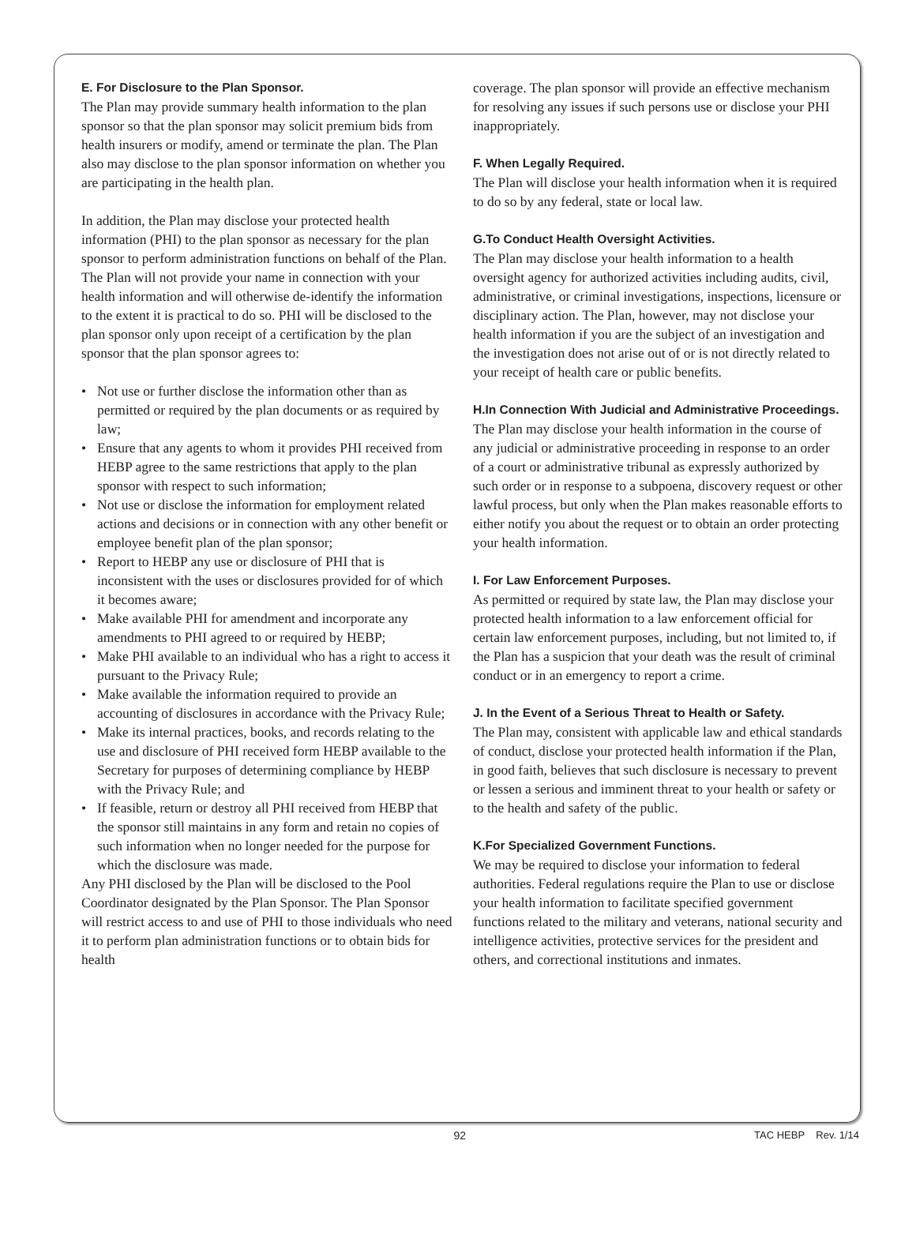E. For Disclosure to the Plan Sponsor.
The Plan may provide summary health information to the plan sponsor so that the plan sponsor may solicit premium bids from health insurers or modify, amend or terminate the plan. The Plan also may disclose to the plan sponsor information on whether you are participating in the health plan.
In addition, the Plan may disclose your protected health information (PHI) to the plan sponsor as necessary for the plan sponsor to perform administration functions on behalf of the Plan. The Plan will not provide your name in connection with your health information and will otherwise de-identify the information to the extent it is practical to do so. PHI will be disclosed to the plan sponsor only upon receipt of a certification by the plan sponsor that the plan sponsor agrees to:
• Not use or further disclose the information other than as permitted or required by the plan documents or as required by law;
• Ensure that any agents to whom it provides PHI received from HEBP agree to the same restrictions that apply to the plan sponsor with respect to such information;
• Not use or disclose the information for employment related actions and decisions or in connection with any other benefit or employee benefit plan of the plan sponsor;
• Report to HEBP any use or disclosure of PHI that is inconsistent with the uses or disclosures provided for of which it becomes aware;
• Make available PHI for amendment and incorporate any amendments to PHI agreed to or required by HEBP;
• Make PHI available to an individual who has a right to access it pursuant to the Privacy Rule;
• Make available the information required to provide an accounting of disclosures in accordance with the Privacy Rule;
• Make its internal practices, books, and records relating to the use and disclosure of PHI received form HEBP available to the Secretary for purposes of determining compliance by HEBP with the Privacy Rule; and
• If feasible, return or destroy all PHI received from HEBP that the sponsor still maintains in any form and retain no copies of such information when no longer needed for the purpose for which the disclosure was made.
Any PHI disclosed by the Plan will be disclosed to the Pool Coordinator designated by the Plan Sponsor. The Plan Sponsor will restrict access to and use of PHI to those individuals who need it to perform plan administration functions or to obtain bids for health
coverage. The plan sponsor will provide an effective mechanism for resolving any issues if such persons use or disclose your PHI inappropriately.
F. When Legally Required.
The Plan will disclose your health information when it is required to do so by any federal, state or local law.
G.To Conduct Health Oversight Activities.
The Plan may disclose your health information to a health oversight agency for authorized activities including audits, civil, administrative, or criminal investigations, inspections, licensure or disciplinary action. The Plan, however, may not disclose your health information if you are the subject of an investigation and the investigation does not arise out of or is not directly related to your receipt of health care or public benefits.
H.In Connection With Judicial and Administrative Proceedings.
The Plan may disclose your health information in the course of any judicial or administrative proceeding in response to an order of a court or administrative tribunal as expressly authorized by such order or in response to a subpoena, discovery request or other lawful process, but only when the Plan makes reasonable efforts to either notify you about the request or to obtain an order protecting your health information.
I. For Law Enforcement Purposes.
As permitted or required by state law, the Plan may disclose your protected health information to a law enforcement official for certain law enforcement purposes, including, but not limited to, if the Plan has a suspicion that your death was the result of criminal conduct or in an emergency to report a crime.
J. In the Event of a Serious Threat to Health or Safety.
The Plan may, consistent with applicable law and ethical standards of conduct, disclose your protected health information if the Plan, in good faith, believes that such disclosure is necessary to prevent or lessen a serious and imminent threat to your health or safety or to the health and safety of the public.
K.For Specialized Government Functions.
We may be required to disclose your information to federal authorities. Federal regulations require the Plan to use or disclose your health information to facilitate specified government functions related to the military and veterans, national security and intelligence activities, protective services for the president and others, and correctional institutions and inmates.
92 TAC HEBP Rev. 1/14